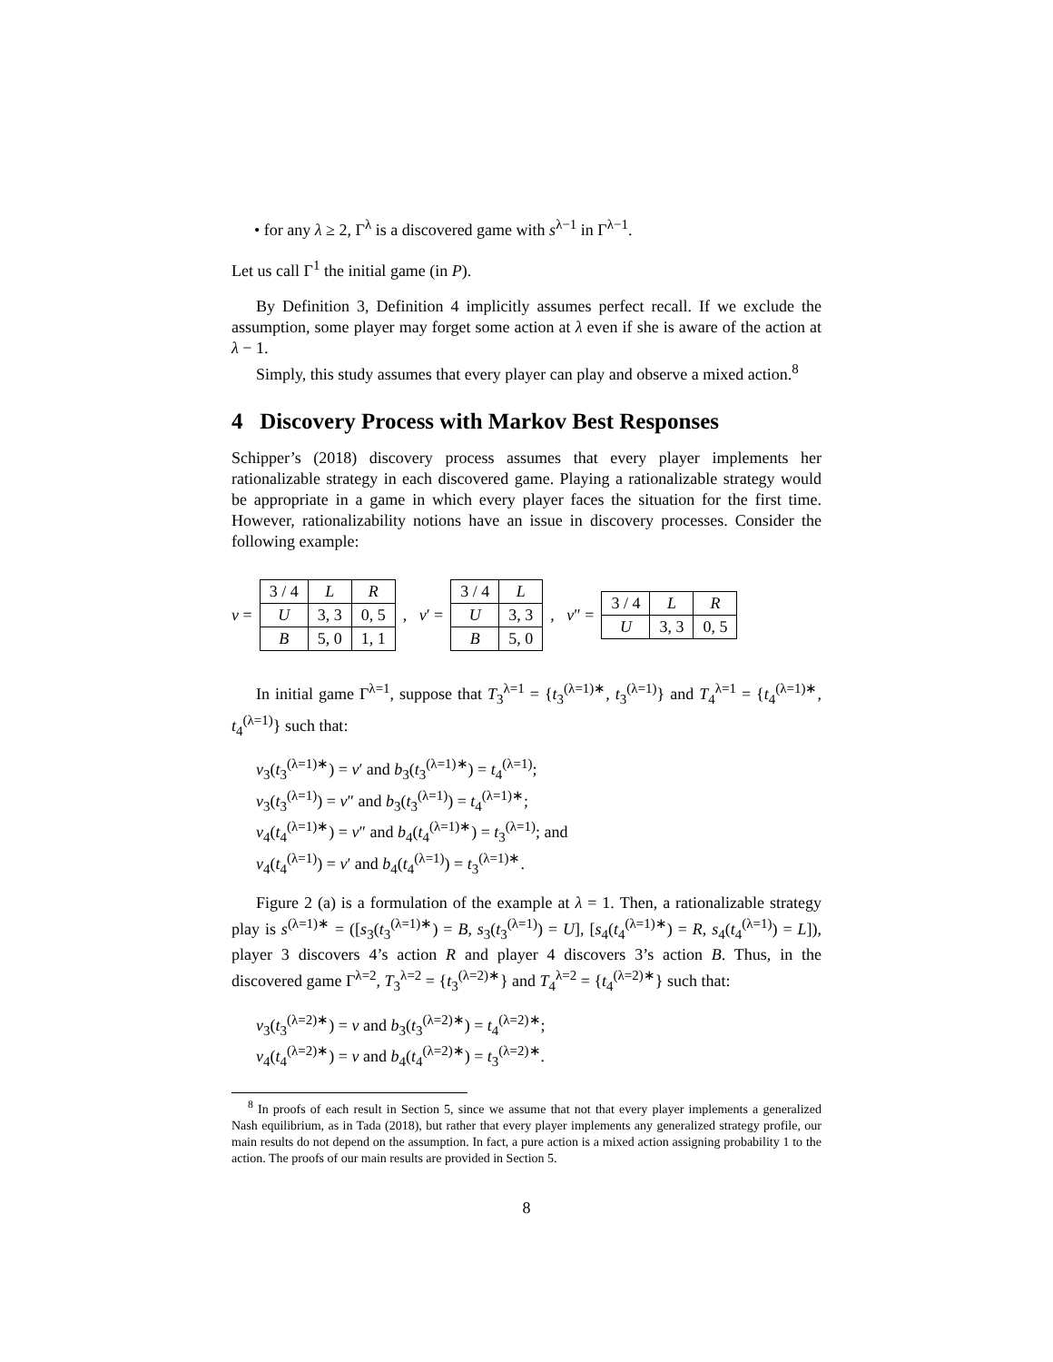• for any λ ≥ 2, Γ<sup>λ</sup> is a discovered game with s<sup>λ−1</sup> in Γ<sup>λ−1</sup>.
Let us call Γ<sup>1</sup> the initial game (in P).
By Definition 3, Definition 4 implicitly assumes perfect recall. If we exclude the assumption, some player may forget some action at λ even if she is aware of the action at λ − 1.
Simply, this study assumes that every player can play and observe a mixed action.<sup>8</sup>
4 Discovery Process with Markov Best Responses
Schipper’s (2018) discovery process assumes that every player implements her rationalizable strategy in each discovered game. Playing a rationalizable strategy would be appropriate in a game in which every player faces the situation for the first time. However, rationalizability notions have an issue in discovery processes. Consider the following example:
v =
| 3 / 4 | L | R |
| U | 3, 3 | 0, 5 |
| B | 5, 0 | 1, 1 |
, v′ =
| 3 / 4 | L |
| U | 3, 3 |
| B | 5, 0 |
, v″ =
| 3 / 4 | L | R |
| U | 3, 3 | 0, 5 |
In initial game Γ<sup>λ=1</sup>, suppose that T<sub>3</sub><sup>λ=1</sup> = {t<sub>3</sub><sup>(λ=1)∗</sup>, t<sub>3</sub><sup>(λ=1)</sup>} and T<sub>4</sub><sup>λ=1</sup> = {t<sub>4</sub><sup>(λ=1)∗</sup>, t<sub>4</sub><sup>(λ=1)</sup>} such that:
v<sub>3</sub>(t<sub>3</sub><sup>(λ=1)∗</sup>) = v′ and b<sub>3</sub>(t<sub>3</sub><sup>(λ=1)∗</sup>) = t<sub>4</sub><sup>(λ=1)</sup>;
v<sub>3</sub>(t<sub>3</sub><sup>(λ=1)</sup>) = v″ and b<sub>3</sub>(t<sub>3</sub><sup>(λ=1)</sup>) = t<sub>4</sub><sup>(λ=1)∗</sup>;
v<sub>4</sub>(t<sub>4</sub><sup>(λ=1)∗</sup>) = v″ and b<sub>4</sub>(t<sub>4</sub><sup>(λ=1)∗</sup>) = t<sub>3</sub><sup>(λ=1)</sup>; and
v<sub>4</sub>(t<sub>4</sub><sup>(λ=1)</sup>) = v′ and b<sub>4</sub>(t<sub>4</sub><sup>(λ=1)</sup>) = t<sub>3</sub><sup>(λ=1)∗</sup>.
Figure 2 (a) is a formulation of the example at λ = 1. Then, a rationalizable strategy play is s<sup>(λ=1)∗</sup> = ([s<sub>3</sub>(t<sub>3</sub><sup>(λ=1)∗</sup>) = B, s<sub>3</sub>(t<sub>3</sub><sup>(λ=1)</sup>) = U], [s<sub>4</sub>(t<sub>4</sub><sup>(λ=1)∗</sup>) = R, s<sub>4</sub>(t<sub>4</sub><sup>(λ=1)</sup>) = L]), player 3 discovers 4’s action R and player 4 discovers 3’s action B. Thus, in the discovered game Γ<sup>λ=2</sup>, T<sub>3</sub><sup>λ=2</sup> = {t<sub>3</sub><sup>(λ=2)∗</sup>} and T<sub>4</sub><sup>λ=2</sup> = {t<sub>4</sub><sup>(λ=2)∗</sup>} such that:
v<sub>3</sub>(t<sub>3</sub><sup>(λ=2)∗</sup>) = v and b<sub>3</sub>(t<sub>3</sub><sup>(λ=2)∗</sup>) = t<sub>4</sub><sup>(λ=2)∗</sup>;
v<sub>4</sub>(t<sub>4</sub><sup>(λ=2)∗</sup>) = v and b<sub>4</sub>(t<sub>4</sub><sup>(λ=2)∗</sup>) = t<sub>3</sub><sup>(λ=2)∗</sup>.
<sup>8</sup> In proofs of each result in Section 5, since we assume that not that every player implements a generalized Nash equilibrium, as in Tada (2018), but rather that every player implements any generalized strategy profile, our main results do not depend on the assumption. In fact, a pure action is a mixed action assigning probability 1 to the action. The proofs of our main results are provided in Section 5.
8